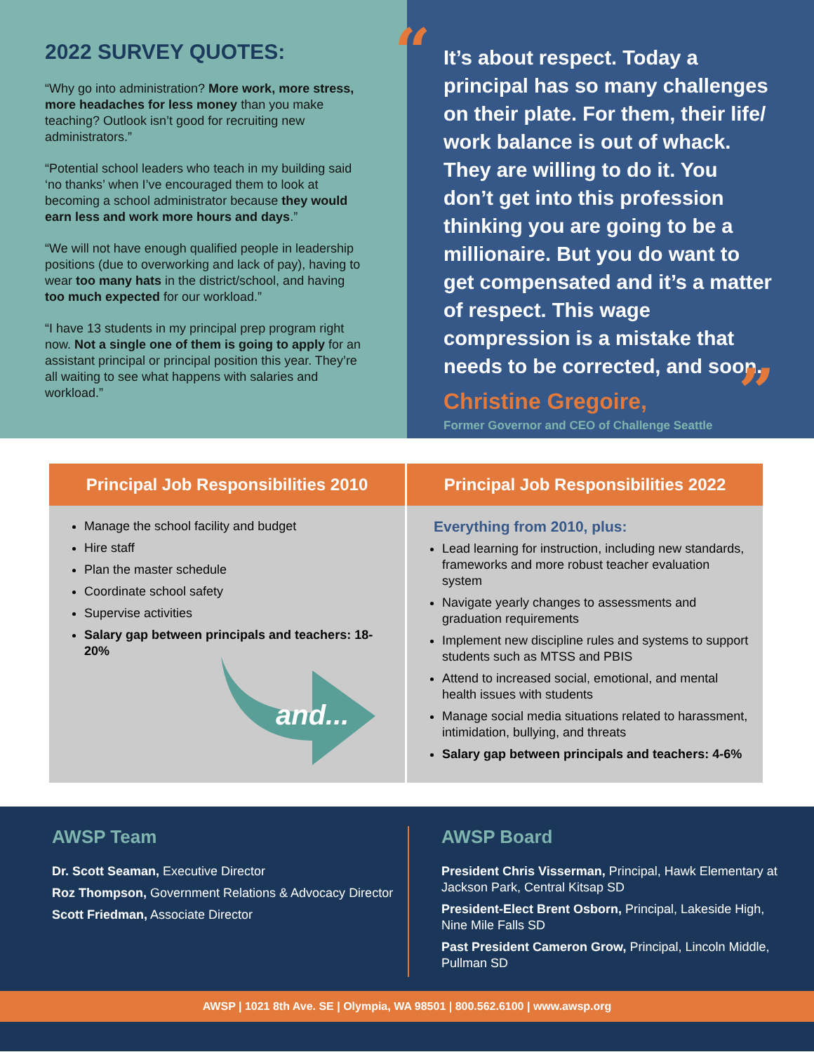2022 SURVEY QUOTES:
“Why go into administration? More work, more stress, more headaches for less money than you make teaching? Outlook isn’t good for recruiting new administrators.”
“Potential school leaders who teach in my building said ‘no thanks’ when I’ve encouraged them to look at becoming a school administrator because they would earn less and work more hours and days.”
“We will not have enough qualified people in leadership positions (due to overworking and lack of pay), having to wear too many hats in the district/school, and having too much expected for our workload.”
“I have 13 students in my principal prep program right now. Not a single one of them is going to apply for an assistant principal or principal position this year. They’re all waiting to see what happens with salaries and workload.”
“
It’s about respect. Today a principal has so many challenges on their plate. For them, their life/ work balance is out of whack. They are willing to do it. You don’t get into this profession thinking you are going to be a millionaire. But you do want to get compensated and it’s a matter of respect. This wage compression is a mistake that needs to be corrected, and soon.
Christine Gregoire,
Former Governor and CEO of Challenge Seattle
”
Principal Job Responsibilities 2010
Manage the school facility and budget
Hire staff
Plan the master schedule
Coordinate school safety
Supervise activities
Salary gap between principals and teachers: 18-20%
and...
Principal Job Responsibilities 2022
Everything from 2010, plus:
Lead learning for instruction, including new standards, frameworks and more robust teacher evaluation system
Navigate yearly changes to assessments and graduation requirements
Implement new discipline rules and systems to support students such as MTSS and PBIS
Attend to increased social, emotional, and mental health issues with students
Manage social media situations related to harassment, intimidation, bullying, and threats
Salary gap between principals and teachers: 4-6%
AWSP Team
Dr. Scott Seaman, Executive Director
Roz Thompson, Government Relations & Advocacy Director
Scott Friedman, Associate Director
AWSP Board
President Chris Visserman, Principal, Hawk Elementary at Jackson Park, Central Kitsap SD
President-Elect Brent Osborn, Principal, Lakeside High, Nine Mile Falls SD
Past President Cameron Grow, Principal, Lincoln Middle, Pullman SD
AWSP | 1021 8th Ave. SE | Olympia, WA 98501 | 800.562.6100 | www.awsp.org